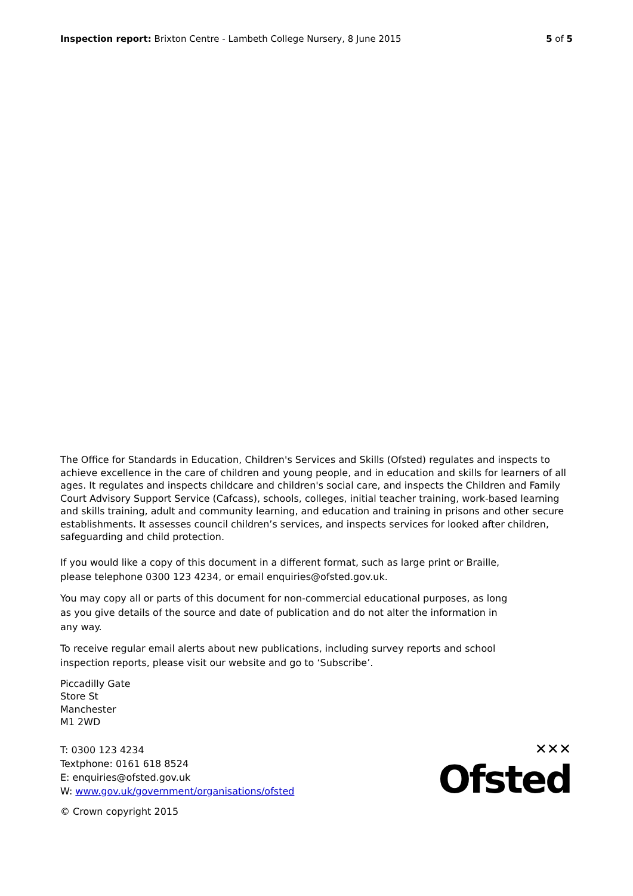Inspection report: Brixton Centre - Lambeth College Nursery, 8 June 2015
5 of 5
The Office for Standards in Education, Children's Services and Skills (Ofsted) regulates and inspects to achieve excellence in the care of children and young people, and in education and skills for learners of all ages. It regulates and inspects childcare and children's social care, and inspects the Children and Family Court Advisory Support Service (Cafcass), schools, colleges, initial teacher training, work-based learning and skills training, adult and community learning, and education and training in prisons and other secure establishments. It assesses council children’s services, and inspects services for looked after children, safeguarding and child protection.
If you would like a copy of this document in a different format, such as large print or Braille, please telephone 0300 123 4234, or email enquiries@ofsted.gov.uk.
You may copy all or parts of this document for non-commercial educational purposes, as long as you give details of the source and date of publication and do not alter the information in any way.
To receive regular email alerts about new publications, including survey reports and school inspection reports, please visit our website and go to ‘Subscribe’.
Piccadilly Gate
Store St
Manchester
M1 2WD
T: 0300 123 4234
Textphone: 0161 618 8524
E: enquiries@ofsted.gov.uk
W: www.gov.uk/government/organisations/ofsted
© Crown copyright 2015
✕✕✕
Ofsted